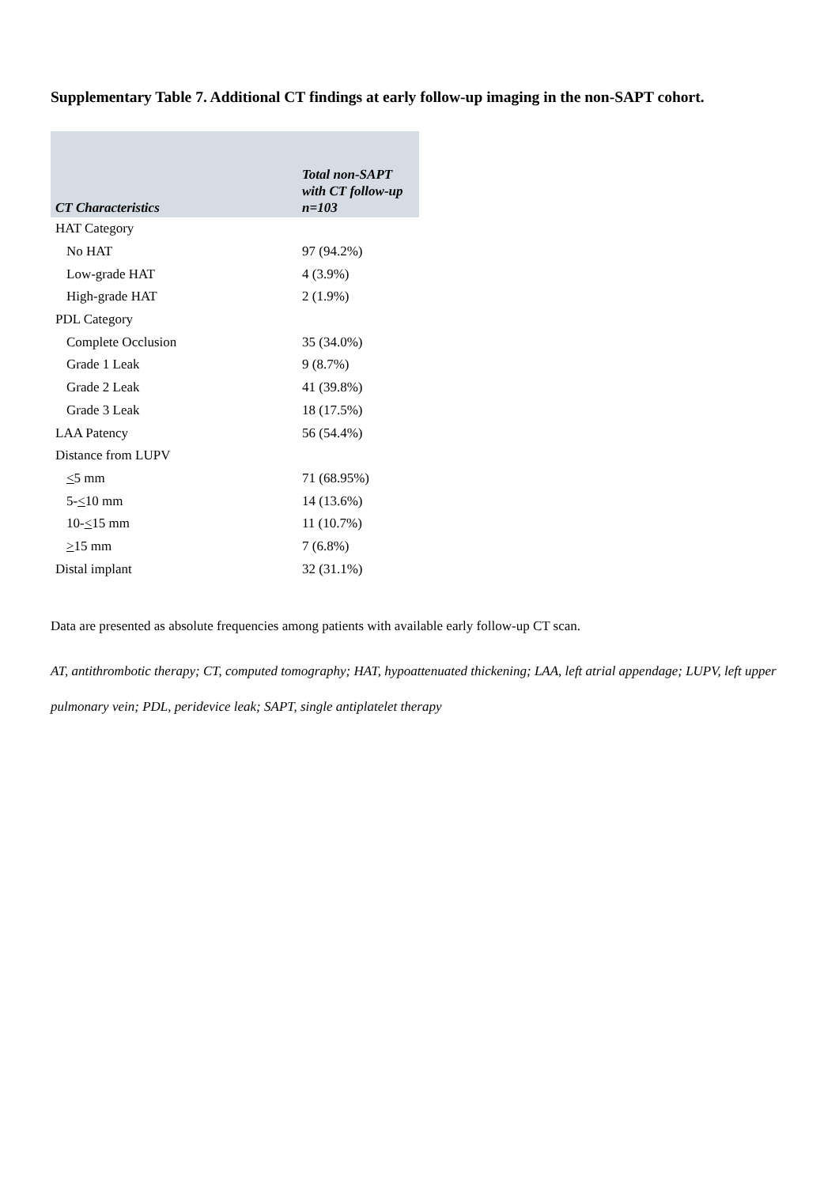Supplementary Table 7. Additional CT findings at early follow-up imaging in the non-SAPT cohort.
| CT Characteristics | Total non-SAPT with CT follow-up n=103 |
| --- | --- |
| HAT Category | |
| No HAT | 97 (94.2%) |
| Low-grade HAT | 4 (3.9%) |
| High-grade HAT | 2 (1.9%) |
| PDL Category | |
| Complete Occlusion | 35 (34.0%) |
| Grade 1 Leak | 9 (8.7%) |
| Grade 2 Leak | 41 (39.8%) |
| Grade 3 Leak | 18 (17.5%) |
| LAA Patency | 56 (54.4%) |
| Distance from LUPV | |
| < 5 mm | 71 (68.95%) |
| 5- < 10 mm | 14 (13.6%) |
| 10- < 15 mm | 11 (10.7%) |
| > 15 mm | 7 (6.8%) |
| Distal implant | 32 (31.1%) |
Data are presented as absolute frequencies among patients with available early follow-up CT scan.
AT, antithrombotic therapy; CT, computed tomography; HAT, hypoattenuated thickening; LAA, left atrial appendage; LUPV, left upper pulmonary vein; PDL, peridevice leak; SAPT, single antiplatelet therapy